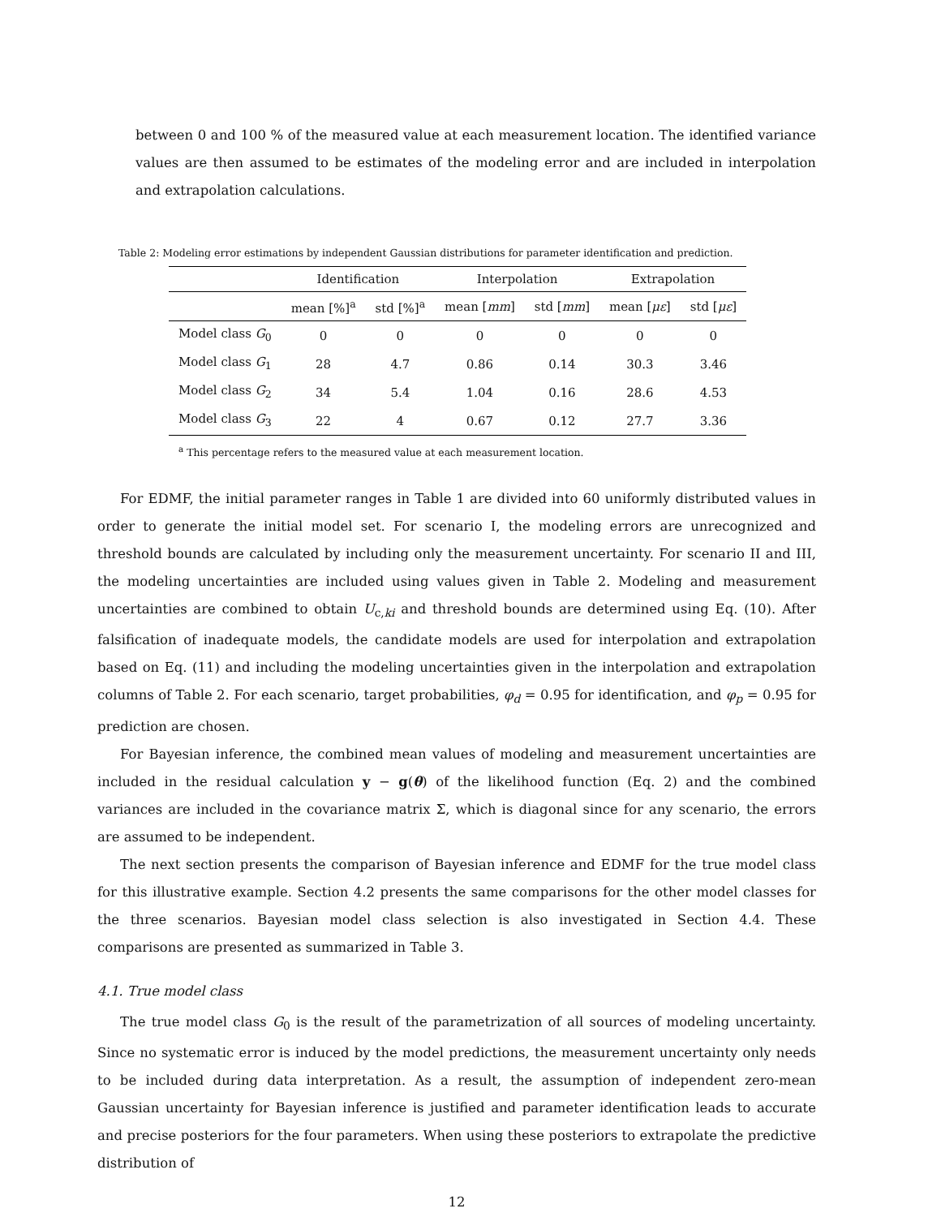between 0 and 100 % of the measured value at each measurement location. The identified variance values are then assumed to be estimates of the modeling error and are included in interpolation and extrapolation calculations.
Table 2: Modeling error estimations by independent Gaussian distributions for parameter identification and prediction.
| | Identification | | Interpolation | | Extrapolation | |
| --- | --- | --- | --- | --- | --- | --- |
| | mean [%]<sup>a</sup> | std [%]<sup>a</sup> | mean [ mm ] | std [ mm ] | mean [ με ] | std [ με ] |
| Model class G<sub>0</sub> | 0 | 0 | 0 | 0 | 0 | 0 |
| Model class G<sub>1</sub> | 28 | 4.7 | 0.86 | 0.14 | 30.3 | 3.46 |
| Model class G<sub>2</sub> | 34 | 5.4 | 1.04 | 0.16 | 28.6 | 4.53 |
| Model class G<sub>3</sub> | 22 | 4 | 0.67 | 0.12 | 27.7 | 3.36 |
<sup>a</sup> This percentage refers to the measured value at each measurement location.
For EDMF, the initial parameter ranges in Table 1 are divided into 60 uniformly distributed values in order to generate the initial model set. For scenario I, the modeling errors are unrecognized and threshold bounds are calculated by including only the measurement uncertainty. For scenario II and III, the modeling uncertainties are included using values given in Table 2. Modeling and measurement uncertainties are combined to obtain U<sub>c,ki</sub> and threshold bounds are determined using Eq. (10). After falsification of inadequate models, the candidate models are used for interpolation and extrapolation based on Eq. (11) and including the modeling uncertainties given in the interpolation and extrapolation columns of Table 2. For each scenario, target probabilities, φ<sub>d</sub> = 0.95 for identification, and φ<sub>p</sub> = 0.95 for prediction are chosen.
For Bayesian inference, the combined mean values of modeling and measurement uncertainties are included in the residual calculation y − g(θ) of the likelihood function (Eq. 2) and the combined variances are included in the covariance matrix Σ, which is diagonal since for any scenario, the errors are assumed to be independent.
The next section presents the comparison of Bayesian inference and EDMF for the true model class for this illustrative example. Section 4.2 presents the same comparisons for the other model classes for the three scenarios. Bayesian model class selection is also investigated in Section 4.4. These comparisons are presented as summarized in Table 3.
4.1. True model class
The true model class G<sub>0</sub> is the result of the parametrization of all sources of modeling uncertainty. Since no systematic error is induced by the model predictions, the measurement uncertainty only needs to be included during data interpretation. As a result, the assumption of independent zero-mean Gaussian uncertainty for Bayesian inference is justified and parameter identification leads to accurate and precise posteriors for the four parameters. When using these posteriors to extrapolate the predictive distribution of
12